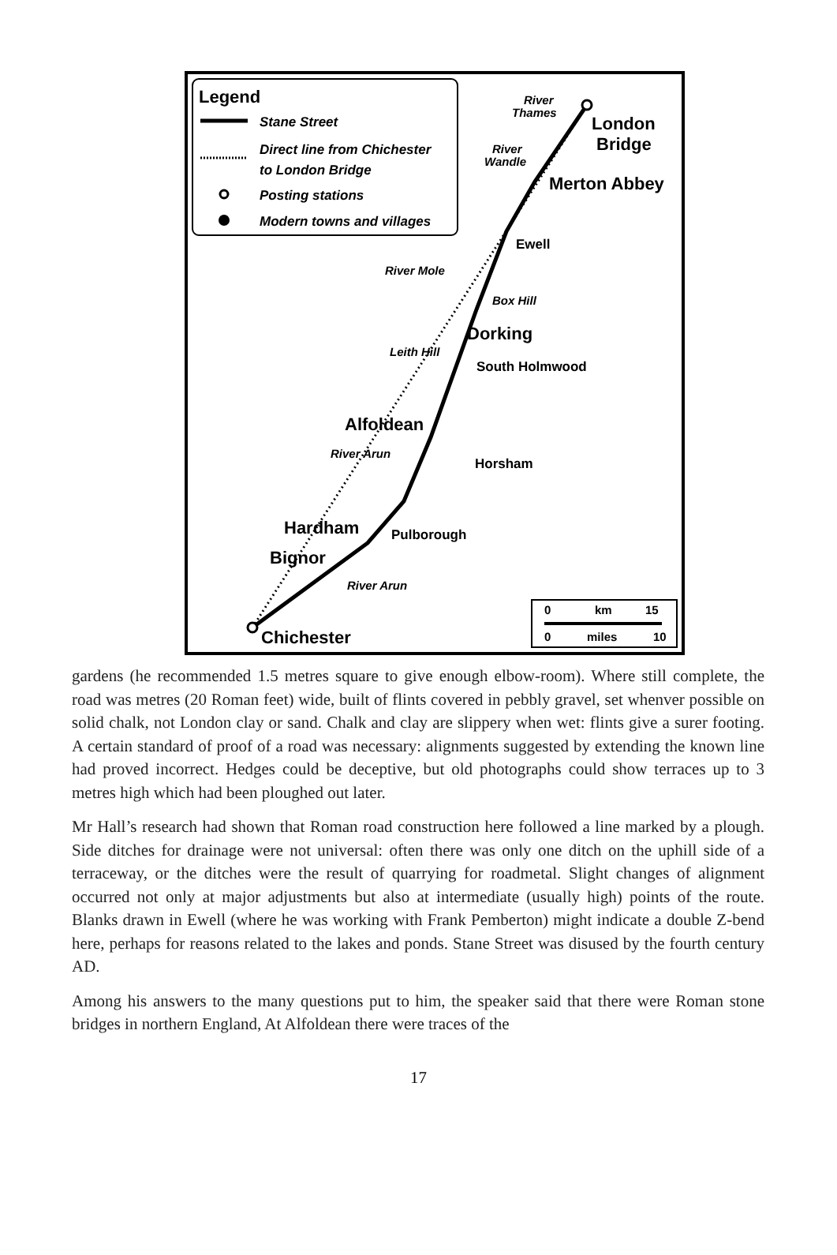Legend
Stane Street
Direct line from Chichester
to London Bridge
Posting stations
Modern towns and villages
River
Thames
London
Bridge
River
Wandle
Merton Abbey
Ewell
River Mole
Box Hill
Dorking
Leith Hill
South Holmwood
Alfoldean
River Arun
Horsham
Hardham
Pulborough
Bignor
River Arun
Chichester
0
km
15
0
miles
10
gardens (he recommended 1.5 metres square to give enough elbow-room). Where still complete, the road was metres (20 Roman feet) wide, built of flints covered in pebbly gravel, set whenver possible on solid chalk, not London clay or sand. Chalk and clay are slippery when wet: flints give a surer footing. A certain standard of proof of a road was necessary: alignments suggested by extending the known line had proved incorrect. Hedges could be deceptive, but old photographs could show terraces up to 3 metres high which had been ploughed out later.
Mr Hall’s research had shown that Roman road construction here followed a line marked by a plough. Side ditches for drainage were not universal: often there was only one ditch on the uphill side of a terraceway, or the ditches were the result of quarrying for roadmetal. Slight changes of alignment occurred not only at major adjustments but also at intermediate (usually high) points of the route. Blanks drawn in Ewell (where he was working with Frank Pemberton) might indicate a double Z-bend here, perhaps for reasons related to the lakes and ponds. Stane Street was disused by the fourth century AD.
Among his answers to the many questions put to him, the speaker said that there were Roman stone bridges in northern England, At Alfoldean there were traces of the
17